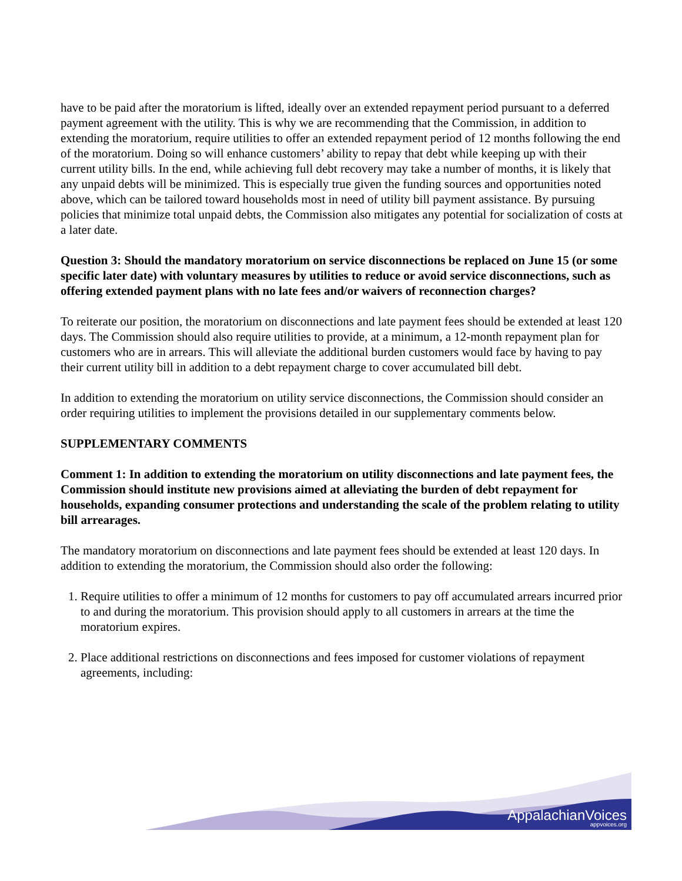have to be paid after the moratorium is lifted, ideally over an extended repayment period pursuant to a deferred payment agreement with the utility. This is why we are recommending that the Commission, in addition to extending the moratorium, require utilities to offer an extended repayment period of 12 months following the end of the moratorium. Doing so will enhance customers’ ability to repay that debt while keeping up with their current utility bills. In the end, while achieving full debt recovery may take a number of months, it is likely that any unpaid debts will be minimized. This is especially true given the funding sources and opportunities noted above, which can be tailored toward households most in need of utility bill payment assistance. By pursuing policies that minimize total unpaid debts, the Commission also mitigates any potential for socialization of costs at a later date.
Question 3: Should the mandatory moratorium on service disconnections be replaced on June 15 (or some specific later date) with voluntary measures by utilities to reduce or avoid service disconnections, such as offering extended payment plans with no late fees and/or waivers of reconnection charges?
To reiterate our position, the moratorium on disconnections and late payment fees should be extended at least 120 days. The Commission should also require utilities to provide, at a minimum, a 12-month repayment plan for customers who are in arrears. This will alleviate the additional burden customers would face by having to pay their current utility bill in addition to a debt repayment charge to cover accumulated bill debt.
In addition to extending the moratorium on utility service disconnections, the Commission should consider an order requiring utilities to implement the provisions detailed in our supplementary comments below.
SUPPLEMENTARY COMMENTS
Comment 1: In addition to extending the moratorium on utility disconnections and late payment fees, the Commission should institute new provisions aimed at alleviating the burden of debt repayment for households, expanding consumer protections and understanding the scale of the problem relating to utility bill arrearages.
The mandatory moratorium on disconnections and late payment fees should be extended at least 120 days. In addition to extending the moratorium, the Commission should also order the following:
1. Require utilities to offer a minimum of 12 months for customers to pay off accumulated arrears incurred prior to and during the moratorium. This provision should apply to all customers in arrears at the time the moratorium expires.
2. Place additional restrictions on disconnections and fees imposed for customer violations of repayment agreements, including:
AppalachianVoices
appvoices.org